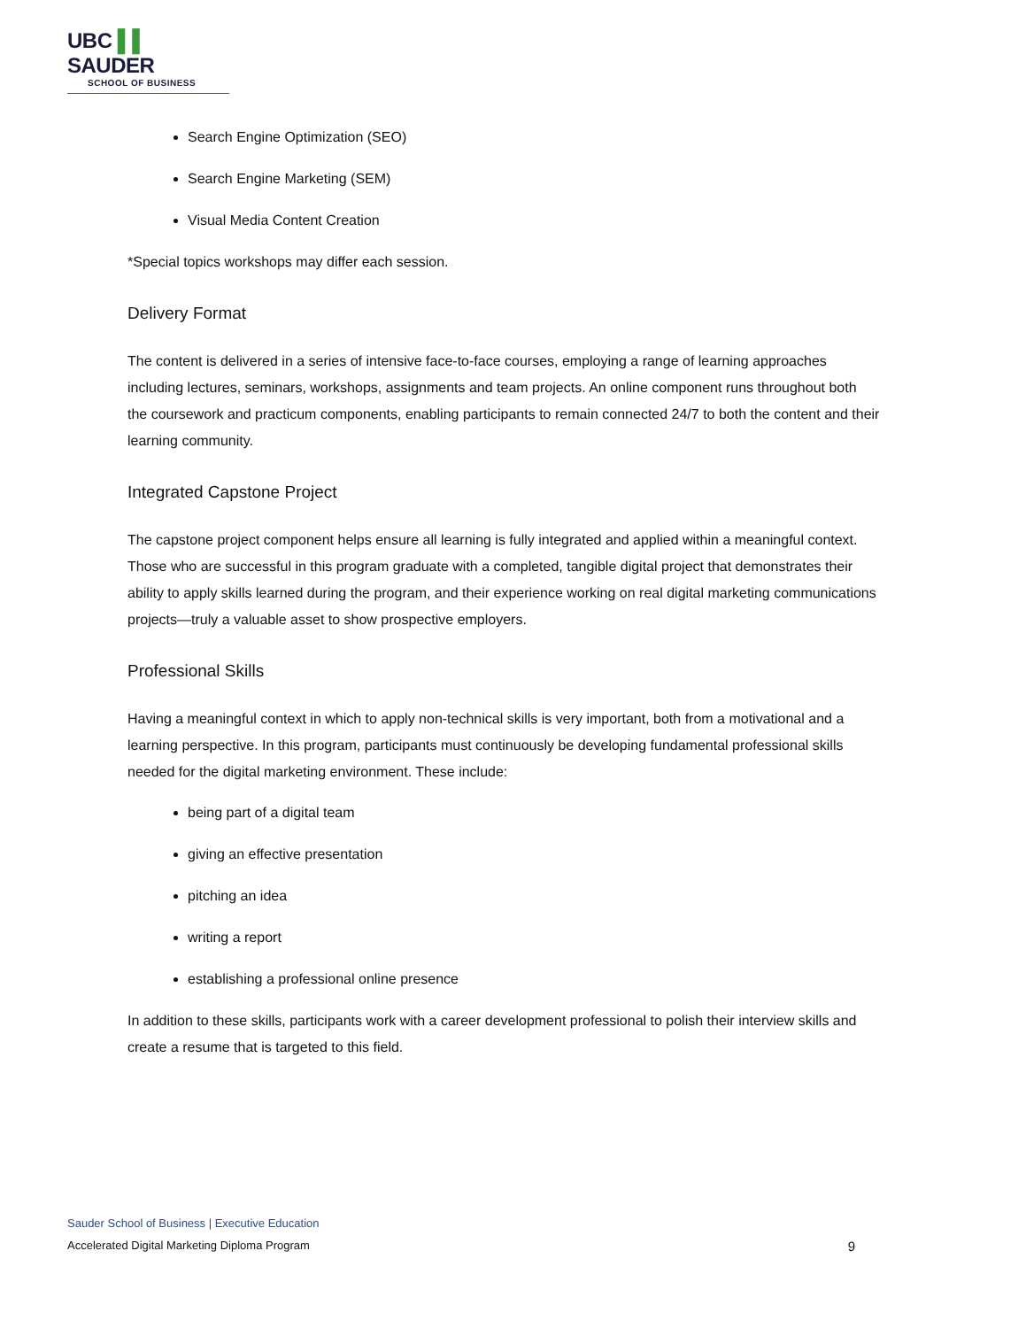UBC ▌▌ SAUDER
SCHOOL OF BUSINESS
Search Engine Optimization (SEO)
Search Engine Marketing (SEM)
Visual Media Content Creation
*Special topics workshops may differ each session.
Delivery Format
The content is delivered in a series of intensive face-to-face courses, employing a range of learning approaches including lectures, seminars, workshops, assignments and team projects. An online component runs throughout both the coursework and practicum components, enabling participants to remain connected 24/7 to both the content and their learning community.
Integrated Capstone Project
The capstone project component helps ensure all learning is fully integrated and applied within a meaningful context. Those who are successful in this program graduate with a completed, tangible digital project that demonstrates their ability to apply skills learned during the program, and their experience working on real digital marketing communications projects—truly a valuable asset to show prospective employers.
Professional Skills
Having a meaningful context in which to apply non-technical skills is very important, both from a motivational and a learning perspective. In this program, participants must continuously be developing fundamental professional skills needed for the digital marketing environment. These include:
being part of a digital team
giving an effective presentation
pitching an idea
writing a report
establishing a professional online presence
In addition to these skills, participants work with a career development professional to polish their interview skills and create a resume that is targeted to this field.
Sauder School of Business | Executive Education
Accelerated Digital Marketing Diploma Program 9